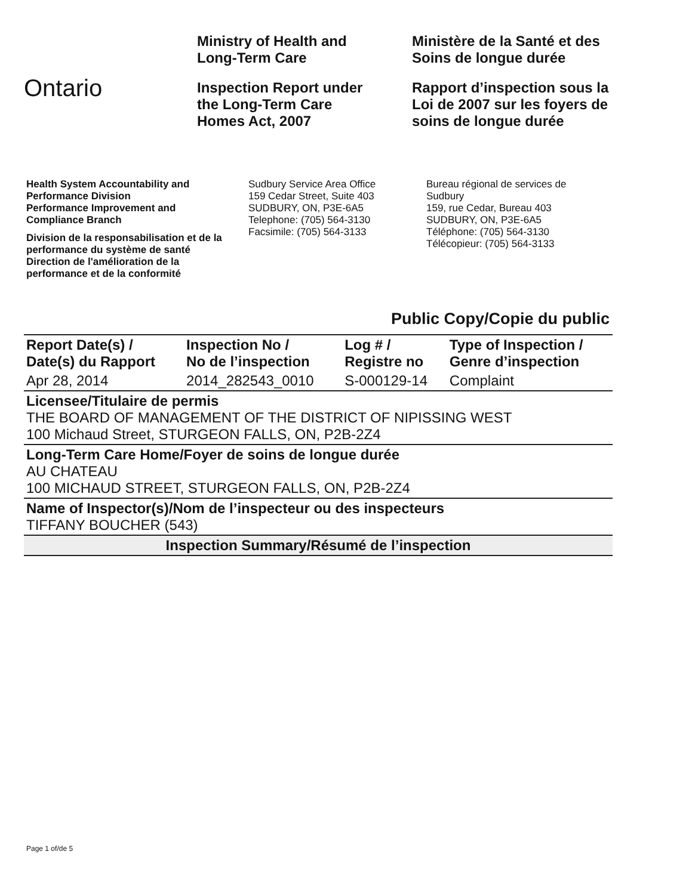Ontario
Ministry of Health and
Long-Term Care
Inspection Report under
the Long-Term Care
Homes Act, 2007
Ministère de la Santé et des
Soins de longue durée
Rapport d’inspection sous la
Loi de 2007 sur les foyers de
soins de longue durée
Health System Accountability and
Performance Division
Performance Improvement and
Compliance Branch
Division de la responsabilisation et de la
performance du système de santé
Direction de l'amélioration de la
performance et de la conformité
Sudbury Service Area Office
159 Cedar Street, Suite 403
SUDBURY, ON, P3E-6A5
Telephone: (705) 564-3130
Facsimile: (705) 564-3133
Bureau régional de services de
Sudbury
159, rue Cedar, Bureau 403
SUDBURY, ON, P3E-6A5
Téléphone: (705) 564-3130
Télécopieur: (705) 564-3133
Public Copy/Copie du public
| Report Date(s) / Date(s) du Rapport | Inspection No / No de l’inspection | Log # / Registre no | Type of Inspection / Genre d’inspection |
| --- | --- | --- | --- |
| Apr 28, 2014 | 2014_282543_0010 | S-000129-14 | Complaint |
| Licensee/Titulaire de permis THE BOARD OF MANAGEMENT OF THE DISTRICT OF NIPISSING WEST 100 Michaud Street, STURGEON FALLS, ON, P2B-2Z4 | | | |
| Long-Term Care Home/Foyer de soins de longue durée AU CHATEAU 100 MICHAUD STREET, STURGEON FALLS, ON, P2B-2Z4 | | | |
| Name of Inspector(s)/Nom de l’inspecteur ou des inspecteurs TIFFANY BOUCHER (543) | | | |
| Inspection Summary/Résumé de l’inspection | | | |
Page 1 of/de 5